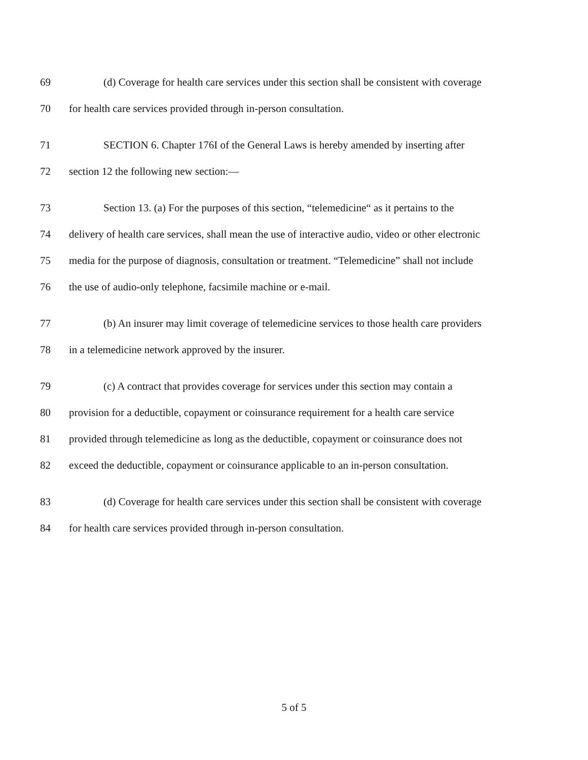69 (d) Coverage for health care services under this section shall be consistent with coverage
70 for health care services provided through in-person consultation.
71 SECTION 6. Chapter 176I of the General Laws is hereby amended by inserting after
72 section 12 the following new section:—
73 Section 13. (a) For the purposes of this section, “telemedicine“ as it pertains to the
74 delivery of health care services, shall mean the use of interactive audio, video or other electronic
75 media for the purpose of diagnosis, consultation or treatment. “Telemedicine” shall not include
76 the use of audio-only telephone, facsimile machine or e-mail.
77 (b) An insurer may limit coverage of telemedicine services to those health care providers
78 in a telemedicine network approved by the insurer.
79 (c) A contract that provides coverage for services under this section may contain a
80 provision for a deductible, copayment or coinsurance requirement for a health care service
81 provided through telemedicine as long as the deductible, copayment or coinsurance does not
82 exceed the deductible, copayment or coinsurance applicable to an in-person consultation.
83 (d) Coverage for health care services under this section shall be consistent with coverage
84 for health care services provided through in-person consultation.
5 of 5